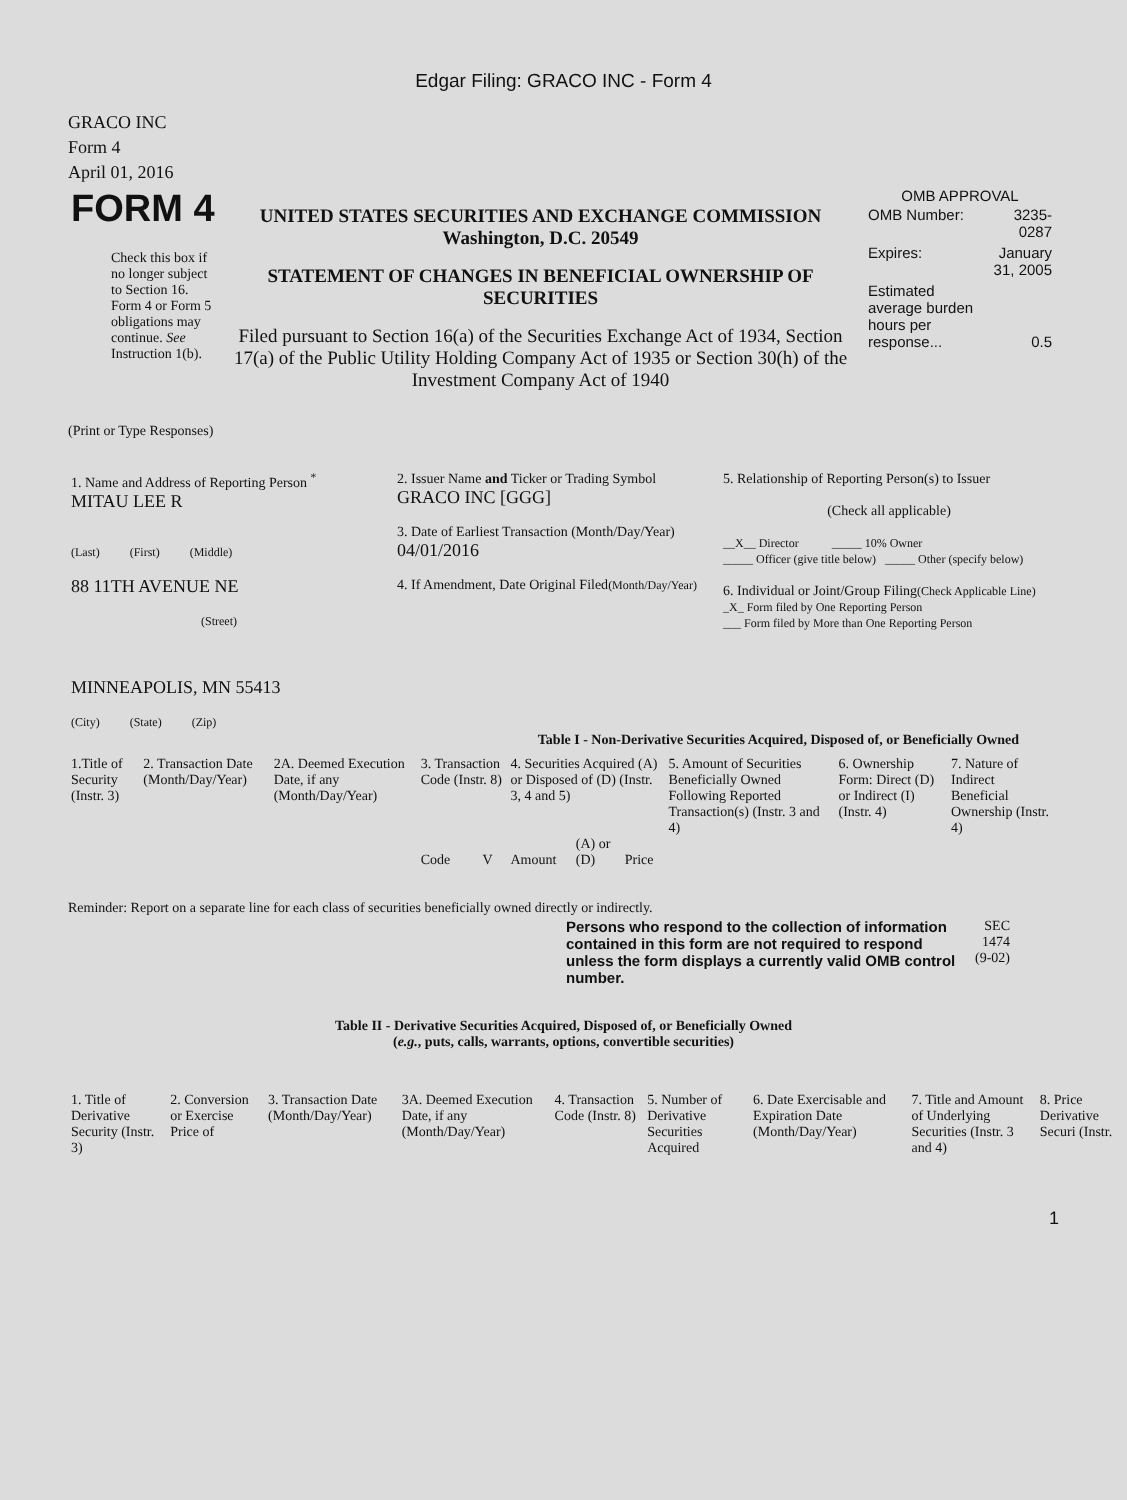Edgar Filing: GRACO INC - Form 4
GRACO INC
Form 4
April 01, 2016
| FORM 4 Check this box if no longer subject to Section 16. Form 4 or Form 5 obligations may continue. See Instruction 1(b). | UNITED STATES SECURITIES AND EXCHANGE COMMISSION Washington, D.C. 20549 STATEMENT OF CHANGES IN BENEFICIAL OWNERSHIP OF SECURITIES Filed pursuant to Section 16(a) of the Securities Exchange Act of 1934, Section 17(a) of the Public Utility Holding Company Act of 1935 or Section 30(h) of the Investment Company Act of 1940 | OMB APPROVAL / OMB Number: / 3235-0287 / / Expires: / January 31, 2005 / / Estimated average burden hours per response... / 0.5 / |
(Print or Type Responses)
| 1. Name and Address of Reporting Person <sup>*</sup> MITAU LEE R (Last) (First) (Middle) 88 11TH AVENUE NE (Street) MINNEAPOLIS, MN 55413 (City) (State) (Zip) | 2. Issuer Name and Ticker or Trading Symbol GRACO INC [GGG] 3. Date of Earliest Transaction (Month/Day/Year) 04/01/2016 4. If Amendment, Date Original Filed (Month/Day/Year) | 5. Relationship of Reporting Person(s) to Issuer (Check all applicable) __X__ Director _____ 10% Owner _____ Officer (give title below) _____ Other (specify below) 6. Individual or Joint/Group Filing (Check Applicable Line) _X_ Form filed by One Reporting Person ___ Form filed by More than One Reporting Person |
Table I - Non-Derivative Securities Acquired, Disposed of, or Beneficially Owned
| 1.Title of Security (Instr. 3) | 2. Transaction Date (Month/Day/Year) | 2A. Deemed Execution Date, if any (Month/Day/Year) | 3. Transaction Code (Instr. 8) | | 4. Securities Acquired (A) or Disposed of (D) (Instr. 3, 4 and 5) | | | 5. Amount of Securities Beneficially Owned Following Reported Transaction(s) (Instr. 3 and 4) | 6. Ownership Form: Direct (D) or Indirect (I) (Instr. 4) | 7. Nature of Indirect Beneficial Ownership (Instr. 4) |
| | | | Code | V | Amount | (A) or (D) | Price | | | |
Reminder: Report on a separate line for each class of securities beneficially owned directly or indirectly.
| Persons who respond to the collection of information contained in this form are not required to respond unless the form displays a currently valid OMB control number. | SEC 1474 (9-02) |
Table II - Derivative Securities Acquired, Disposed of, or Beneficially Owned
(e.g., puts, calls, warrants, options, convertible securities)
| 1. Title of Derivative Security (Instr. 3) | 2. Conversion or Exercise Price of | 3. Transaction Date (Month/Day/Year) | 3A. Deemed Execution Date, if any (Month/Day/Year) | 4. Transaction Code (Instr. 8) | 5. Number of Derivative Securities Acquired | 6. Date Exercisable and Expiration Date (Month/Day/Year) | 7. Title and Amount of Underlying Securities (Instr. 3 and 4) | 8. Price Derivative Securi (Instr. |
1